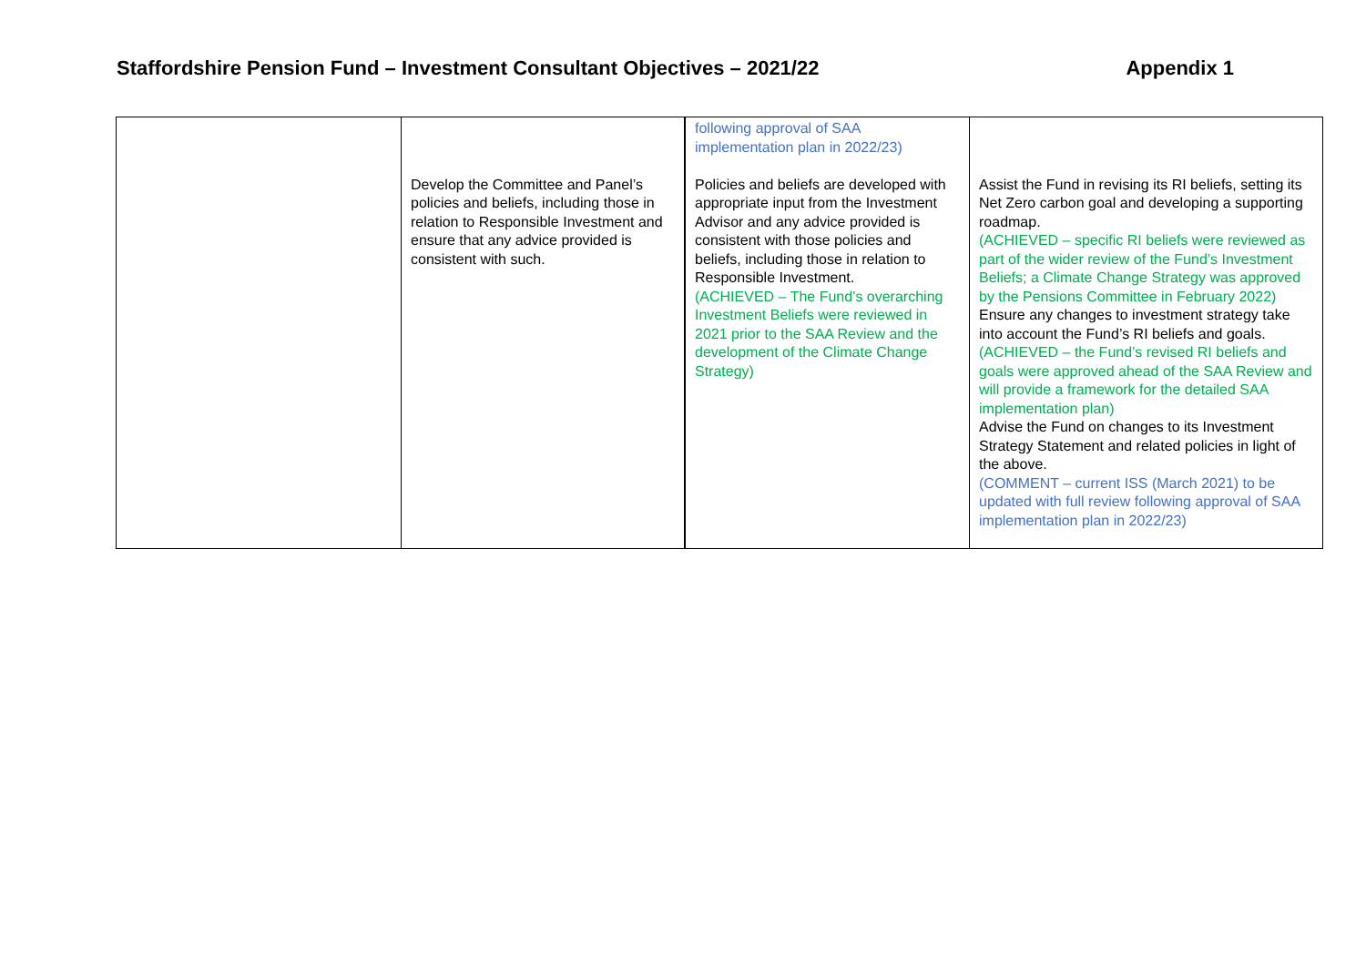Staffordshire Pension Fund – Investment Consultant Objectives – 2021/22 Appendix 1
| | Develop the Committee and Panel’s policies and beliefs, including those in relation to Responsible Investment and ensure that any advice provided is consistent with such. | following approval of SAA implementation plan in 2022/23) Policies and beliefs are developed with appropriate input from the Investment Advisor and any advice provided is consistent with those policies and beliefs, including those in relation to Responsible Investment. (ACHIEVED – The Fund’s overarching Investment Beliefs were reviewed in 2021 prior to the SAA Review and the development of the Climate Change Strategy) | Assist the Fund in revising its RI beliefs, setting its Net Zero carbon goal and developing a supporting roadmap. (ACHIEVED – specific RI beliefs were reviewed as part of the wider review of the Fund’s Investment Beliefs; a Climate Change Strategy was approved by the Pensions Committee in February 2022) Ensure any changes to investment strategy take into account the Fund’s RI beliefs and goals. (ACHIEVED – the Fund’s revised RI beliefs and goals were approved ahead of the SAA Review and will provide a framework for the detailed SAA implementation plan) Advise the Fund on changes to its Investment Strategy Statement and related policies in light of the above. (COMMENT – current ISS (March 2021) to be updated with full review following approval of SAA implementation plan in 2022/23) |